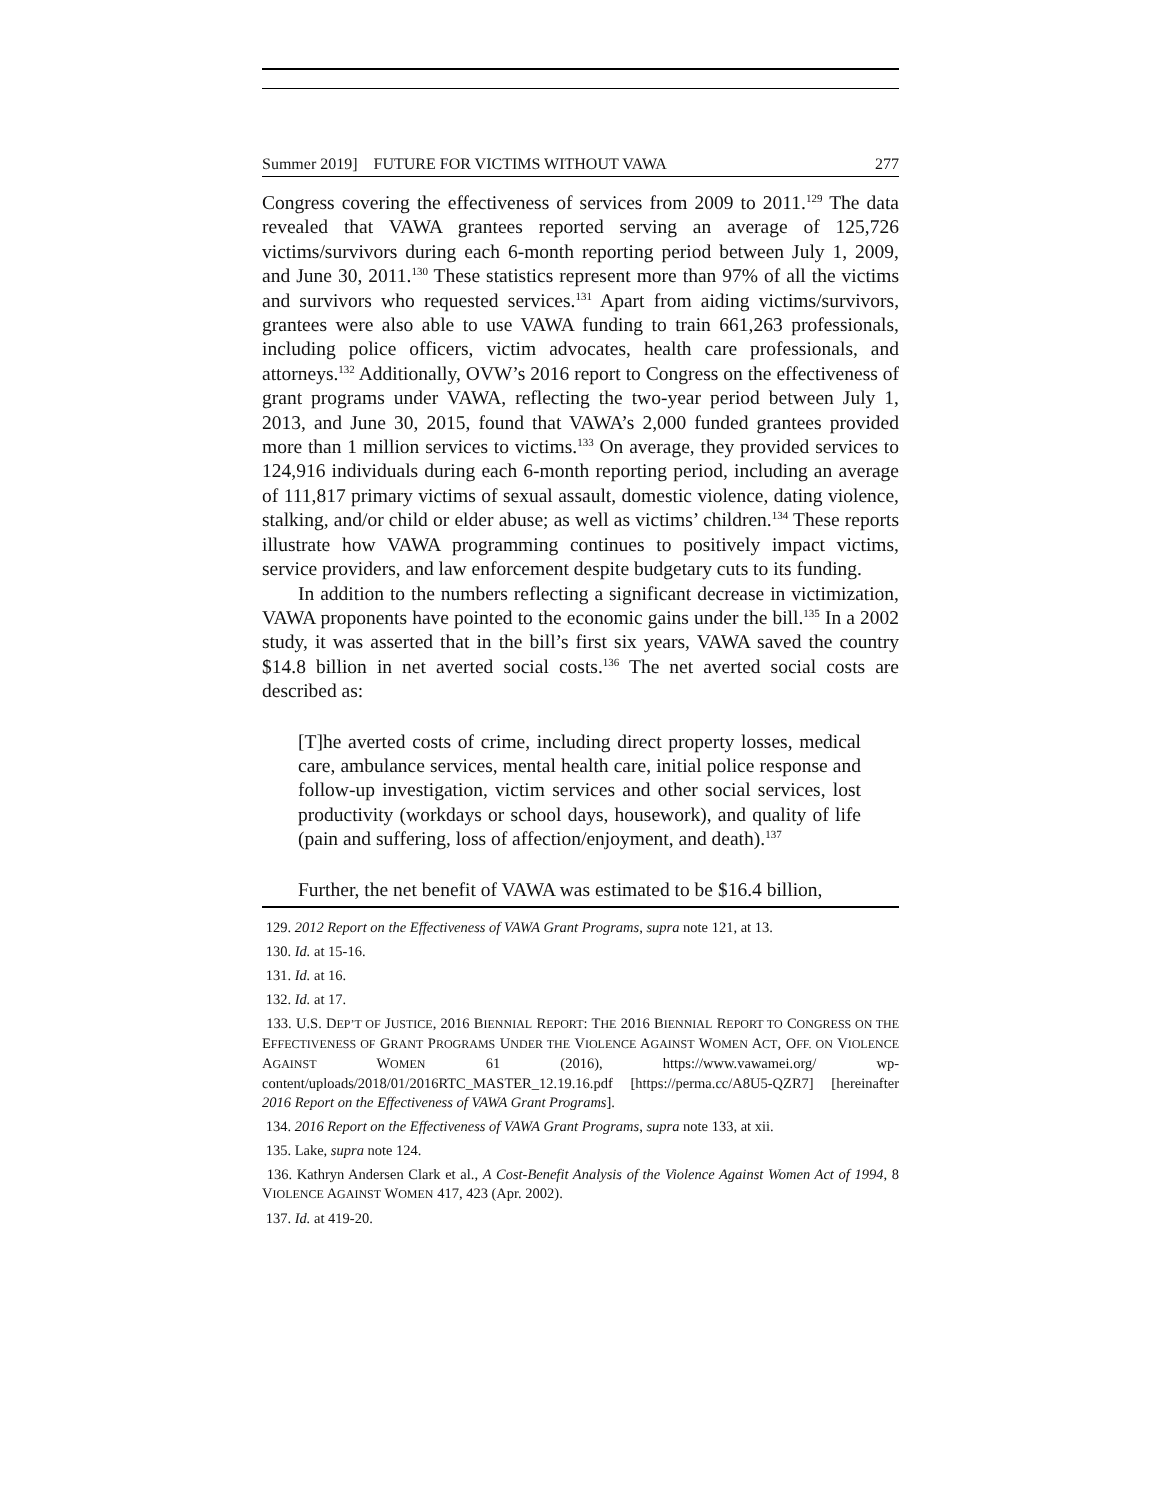Summer 2019] FUTURE FOR VICTIMS WITHOUT VAWA 277
Congress covering the effectiveness of services from 2009 to 2011.<sup>129</sup> The data revealed that VAWA grantees reported serving an average of 125,726 victims/survivors during each 6-month reporting period between July 1, 2009, and June 30, 2011.<sup>130</sup> These statistics represent more than 97% of all the victims and survivors who requested services.<sup>131</sup> Apart from aiding victims/survivors, grantees were also able to use VAWA funding to train 661,263 professionals, including police officers, victim advocates, health care professionals, and attorneys.<sup>132</sup> Additionally, OVW’s 2016 report to Congress on the effectiveness of grant programs under VAWA, reflecting the two-year period between July 1, 2013, and June 30, 2015, found that VAWA’s 2,000 funded grantees provided more than 1 million services to victims.<sup>133</sup> On average, they provided services to 124,916 individuals during each 6-month reporting period, including an average of 111,817 primary victims of sexual assault, domestic violence, dating violence, stalking, and/or child or elder abuse; as well as victims’ children.<sup>134</sup> These reports illustrate how VAWA programming continues to positively impact victims, service providers, and law enforcement despite budgetary cuts to its funding.
In addition to the numbers reflecting a significant decrease in victimization, VAWA proponents have pointed to the economic gains under the bill.<sup>135</sup> In a 2002 study, it was asserted that in the bill’s first six years, VAWA saved the country $14.8 billion in net averted social costs.<sup>136</sup> The net averted social costs are described as:
[T]he averted costs of crime, including direct property losses, medical care, ambulance services, mental health care, initial police response and follow-up investigation, victim services and other social services, lost productivity (workdays or school days, housework), and quality of life (pain and suffering, loss of affection/enjoyment, and death).<sup>137</sup>
Further, the net benefit of VAWA was estimated to be $16.4 billion,
129. 2012 Report on the Effectiveness of VAWA Grant Programs, supra note 121, at 13.
130. Id. at 15-16.
131. Id. at 16.
132. Id. at 17.
133. U.S. DEP’T OF JUSTICE, 2016 BIENNIAL REPORT: THE 2016 BIENNIAL REPORT TO CONGRESS ON THE EFFECTIVENESS OF GRANT PROGRAMS UNDER THE VIOLENCE AGAINST WOMEN ACT, OFF. ON VIOLENCE AGAINST WOMEN 61 (2016), https://www.vawamei.org/ wp-content/uploads/2018/01/2016RTC_MASTER_12.19.16.pdf [https://perma.cc/A8U5-QZR7] [hereinafter 2016 Report on the Effectiveness of VAWA Grant Programs].
134. 2016 Report on the Effectiveness of VAWA Grant Programs, supra note 133, at xii.
135. Lake, supra note 124.
136. Kathryn Andersen Clark et al., A Cost-Benefit Analysis of the Violence Against Women Act of 1994, 8 VIOLENCE AGAINST WOMEN 417, 423 (Apr. 2002).
137. Id. at 419-20.